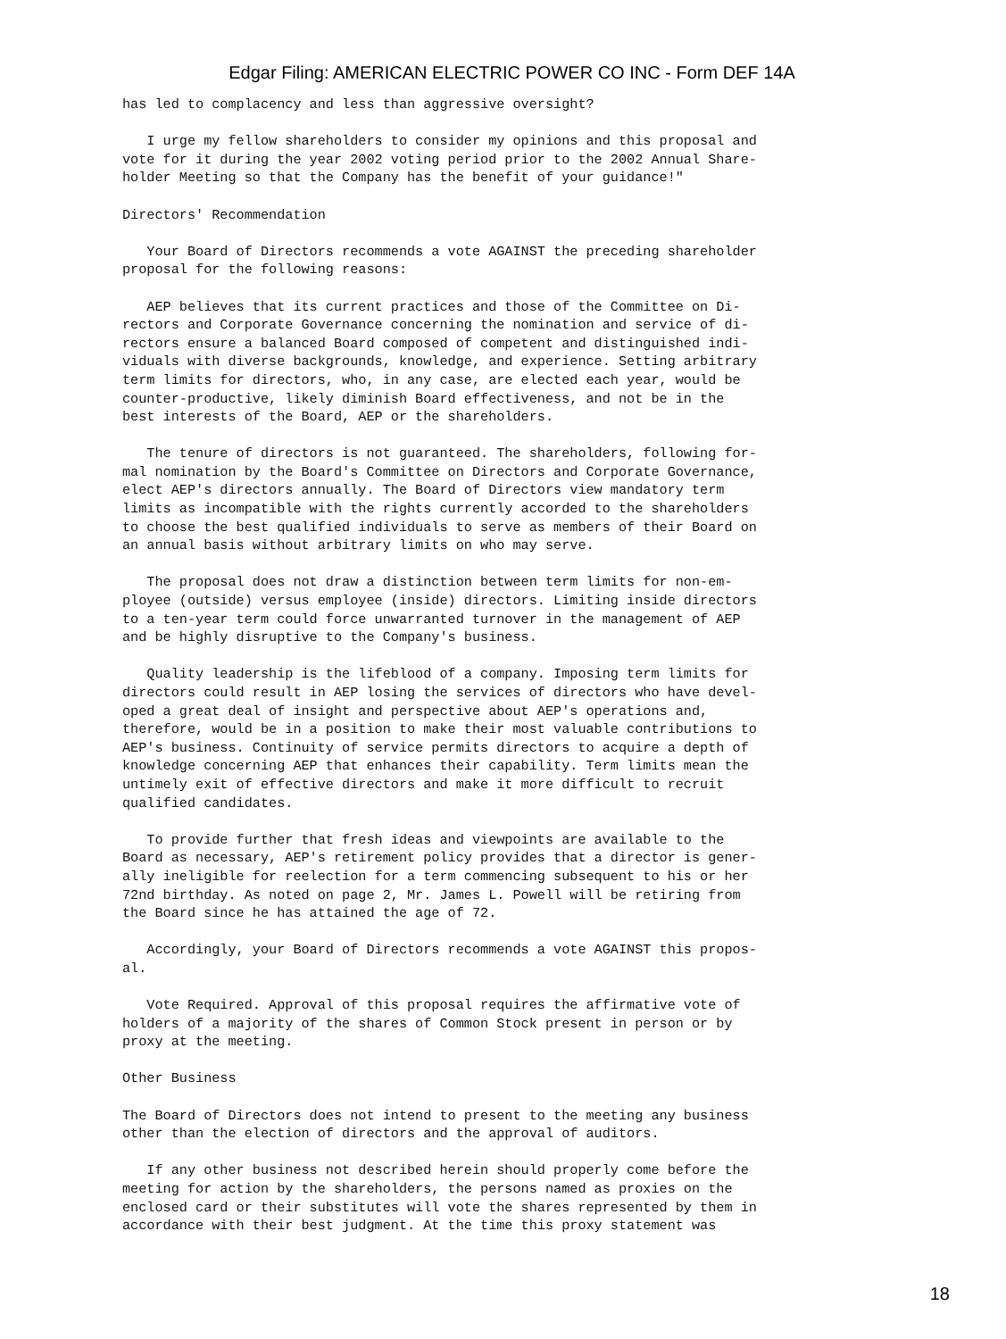Edgar Filing: AMERICAN ELECTRIC POWER CO INC - Form DEF 14A
has led to complacency and less than aggressive oversight?

   I urge my fellow shareholders to consider my opinions and this proposal and
vote for it during the year 2002 voting period prior to the 2002 Annual Share-
holder Meeting so that the Company has the benefit of your guidance!"

Directors' Recommendation

   Your Board of Directors recommends a vote AGAINST the preceding shareholder
proposal for the following reasons:

   AEP believes that its current practices and those of the Committee on Di-
rectors and Corporate Governance concerning the nomination and service of di-
rectors ensure a balanced Board composed of competent and distinguished indi-
viduals with diverse backgrounds, knowledge, and experience. Setting arbitrary
term limits for directors, who, in any case, are elected each year, would be
counter-productive, likely diminish Board effectiveness, and not be in the
best interests of the Board, AEP or the shareholders.

   The tenure of directors is not guaranteed. The shareholders, following for-
mal nomination by the Board's Committee on Directors and Corporate Governance,
elect AEP's directors annually. The Board of Directors view mandatory term
limits as incompatible with the rights currently accorded to the shareholders
to choose the best qualified individuals to serve as members of their Board on
an annual basis without arbitrary limits on who may serve.

   The proposal does not draw a distinction between term limits for non-em-
ployee (outside) versus employee (inside) directors. Limiting inside directors
to a ten-year term could force unwarranted turnover in the management of AEP
and be highly disruptive to the Company's business.

   Quality leadership is the lifeblood of a company. Imposing term limits for
directors could result in AEP losing the services of directors who have devel-
oped a great deal of insight and perspective about AEP's operations and,
therefore, would be in a position to make their most valuable contributions to
AEP's business. Continuity of service permits directors to acquire a depth of
knowledge concerning AEP that enhances their capability. Term limits mean the
untimely exit of effective directors and make it more difficult to recruit
qualified candidates.

   To provide further that fresh ideas and viewpoints are available to the
Board as necessary, AEP's retirement policy provides that a director is gener-
ally ineligible for reelection for a term commencing subsequent to his or her
72nd birthday. As noted on page 2, Mr. James L. Powell will be retiring from
the Board since he has attained the age of 72.

   Accordingly, your Board of Directors recommends a vote AGAINST this propos-
al.

   Vote Required. Approval of this proposal requires the affirmative vote of
holders of a majority of the shares of Common Stock present in person or by
proxy at the meeting.

Other Business

The Board of Directors does not intend to present to the meeting any business
other than the election of directors and the approval of auditors.

   If any other business not described herein should properly come before the
meeting for action by the shareholders, the persons named as proxies on the
enclosed card or their substitutes will vote the shares represented by them in
accordance with their best judgment. At the time this proxy statement was
18